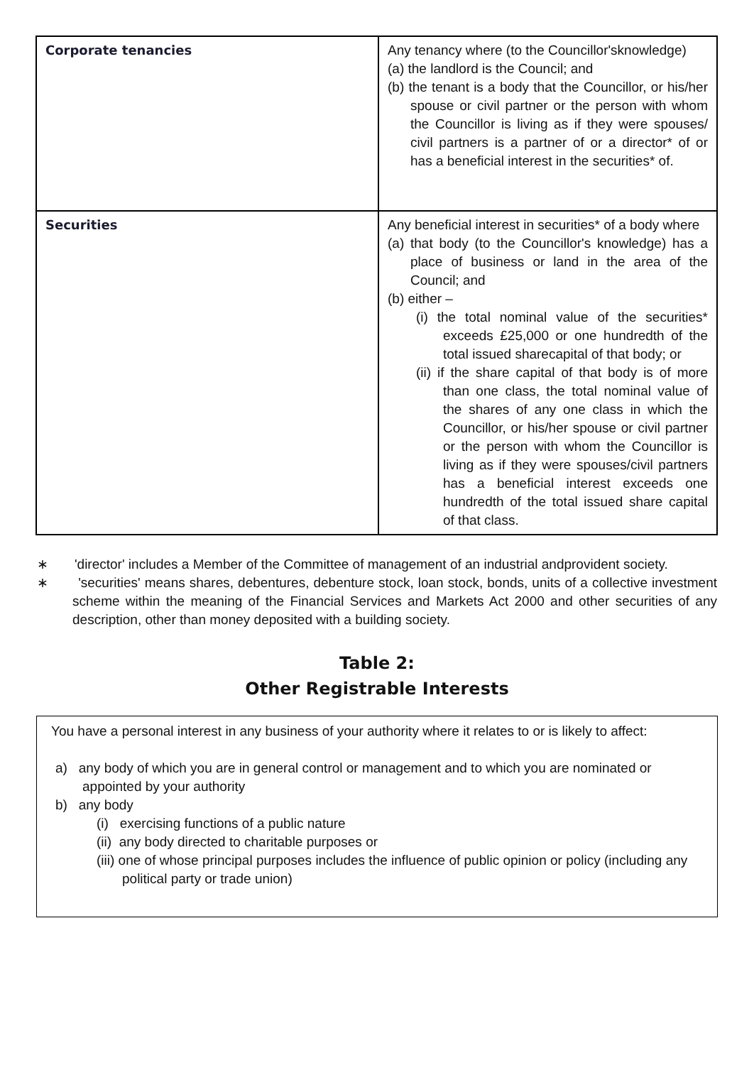| Corporate tenancies | Any tenancy where (to the Councillor'sknowledge) (a) the landlord is the Council; and (b) the tenant is a body that the Councillor, or his/her spouse or civil partner or the person with whom the Councillor is living as if they were spouses/ civil partners is a partner of or a director* of or has a beneficial interest in the securities* of. |
| Securities | Any beneficial interest in securities* of a body where (a) that body (to the Councillor's knowledge) has a place of business or land in the area of the Council; and (b) either – (i) the total nominal value of the securities* exceeds £25,000 or one hundredth of the total issued sharecapital of that body; or (ii) if the share capital of that body is of more than one class, the total nominal value of the shares of any one class in which the Councillor, or his/her spouse or civil partner or the person with whom the Councillor is living as if they were spouses/civil partners has a beneficial interest exceeds one hundredth of the total issued share capital of that class. |
∗ 'director' includes a Member of the Committee of management of an industrial andprovident society.
∗ 'securities' means shares, debentures, debenture stock, loan stock, bonds, units of a collective investment scheme within the meaning of the Financial Services and Markets Act 2000 and other securities of any description, other than money deposited with a building society.
Table 2:
Other Registrable Interests
You have a personal interest in any business of your authority where it relates to or is likely to affect:
a) any body of which you are in general control or management and to which you are nominated or appointed by your authority
b) any body
(i) exercising functions of a public nature
(ii) any body directed to charitable purposes or
(iii) one of whose principal purposes includes the influence of public opinion or policy (including any political party or trade union)